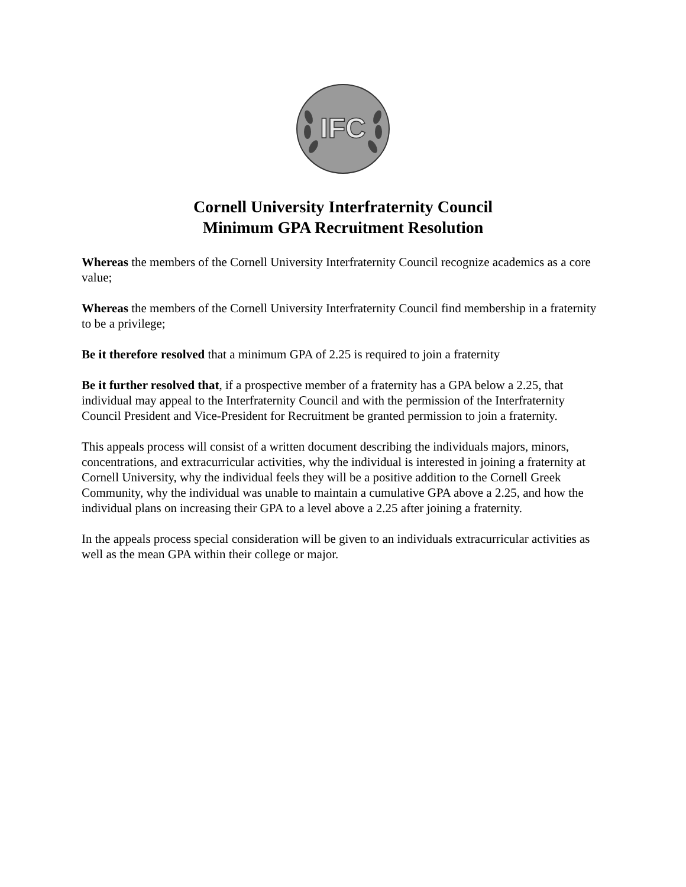IFC
Cornell University Interfraternity Council
Minimum GPA Recruitment Resolution
Whereas the members of the Cornell University Interfraternity Council recognize academics as a core value;
Whereas the members of the Cornell University Interfraternity Council find membership in a fraternity to be a privilege;
Be it therefore resolved that a minimum GPA of 2.25 is required to join a fraternity
Be it further resolved that, if a prospective member of a fraternity has a GPA below a 2.25, that individual may appeal to the Interfraternity Council and with the permission of the Interfraternity Council President and Vice-President for Recruitment be granted permission to join a fraternity.
This appeals process will consist of a written document describing the individuals majors, minors, concentrations, and extracurricular activities, why the individual is interested in joining a fraternity at Cornell University, why the individual feels they will be a positive addition to the Cornell Greek Community, why the individual was unable to maintain a cumulative GPA above a 2.25, and how the individual plans on increasing their GPA to a level above a 2.25 after joining a fraternity.
In the appeals process special consideration will be given to an individuals extracurricular activities as well as the mean GPA within their college or major.